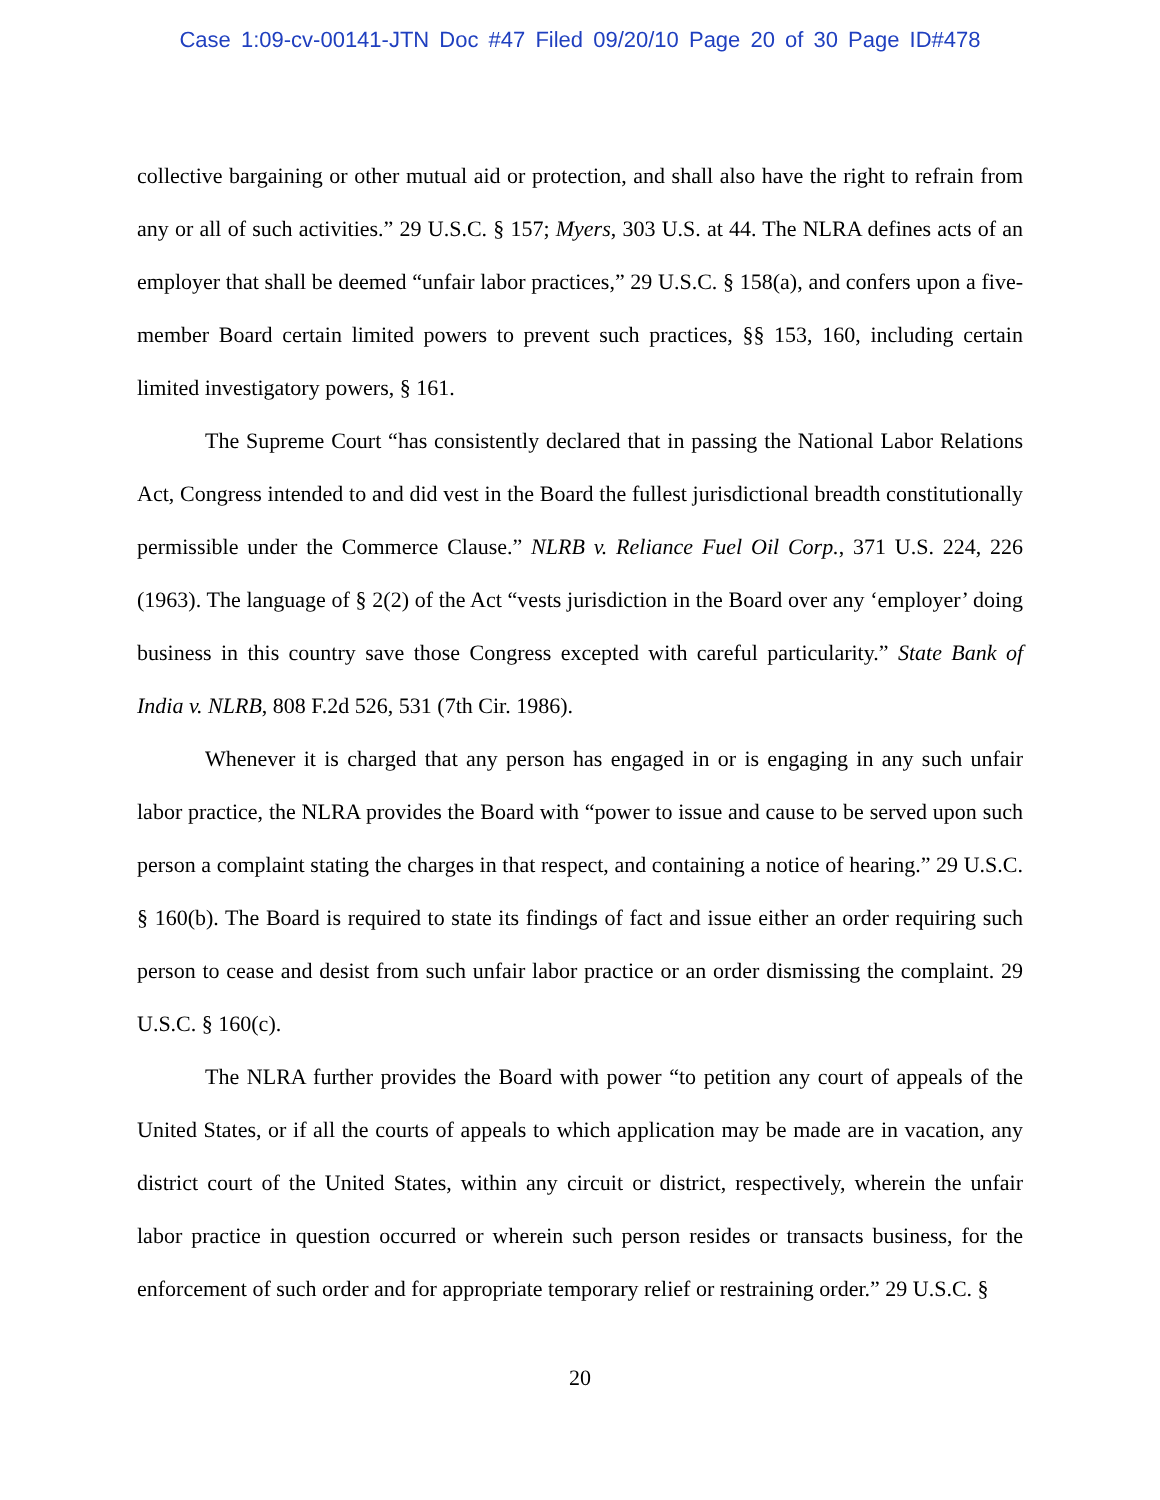Case 1:09-cv-00141-JTN Doc #47 Filed 09/20/10 Page 20 of 30 Page ID#478
collective bargaining or other mutual aid or protection, and shall also have the right to refrain from any or all of such activities.” 29 U.S.C. § 157; Myers, 303 U.S. at 44. The NLRA defines acts of an employer that shall be deemed “unfair labor practices,” 29 U.S.C. § 158(a), and confers upon a five-member Board certain limited powers to prevent such practices, §§ 153, 160, including certain limited investigatory powers, § 161.
The Supreme Court “has consistently declared that in passing the National Labor Relations Act, Congress intended to and did vest in the Board the fullest jurisdictional breadth constitutionally permissible under the Commerce Clause.” NLRB v. Reliance Fuel Oil Corp., 371 U.S. 224, 226 (1963). The language of § 2(2) of the Act “vests jurisdiction in the Board over any ‘employer’ doing business in this country save those Congress excepted with careful particularity.” State Bank of India v. NLRB, 808 F.2d 526, 531 (7th Cir. 1986).
Whenever it is charged that any person has engaged in or is engaging in any such unfair labor practice, the NLRA provides the Board with “power to issue and cause to be served upon such person a complaint stating the charges in that respect, and containing a notice of hearing.” 29 U.S.C. § 160(b). The Board is required to state its findings of fact and issue either an order requiring such person to cease and desist from such unfair labor practice or an order dismissing the complaint. 29 U.S.C. § 160(c).
The NLRA further provides the Board with power “to petition any court of appeals of the United States, or if all the courts of appeals to which application may be made are in vacation, any district court of the United States, within any circuit or district, respectively, wherein the unfair labor practice in question occurred or wherein such person resides or transacts business, for the enforcement of such order and for appropriate temporary relief or restraining order.” 29 U.S.C. §
20